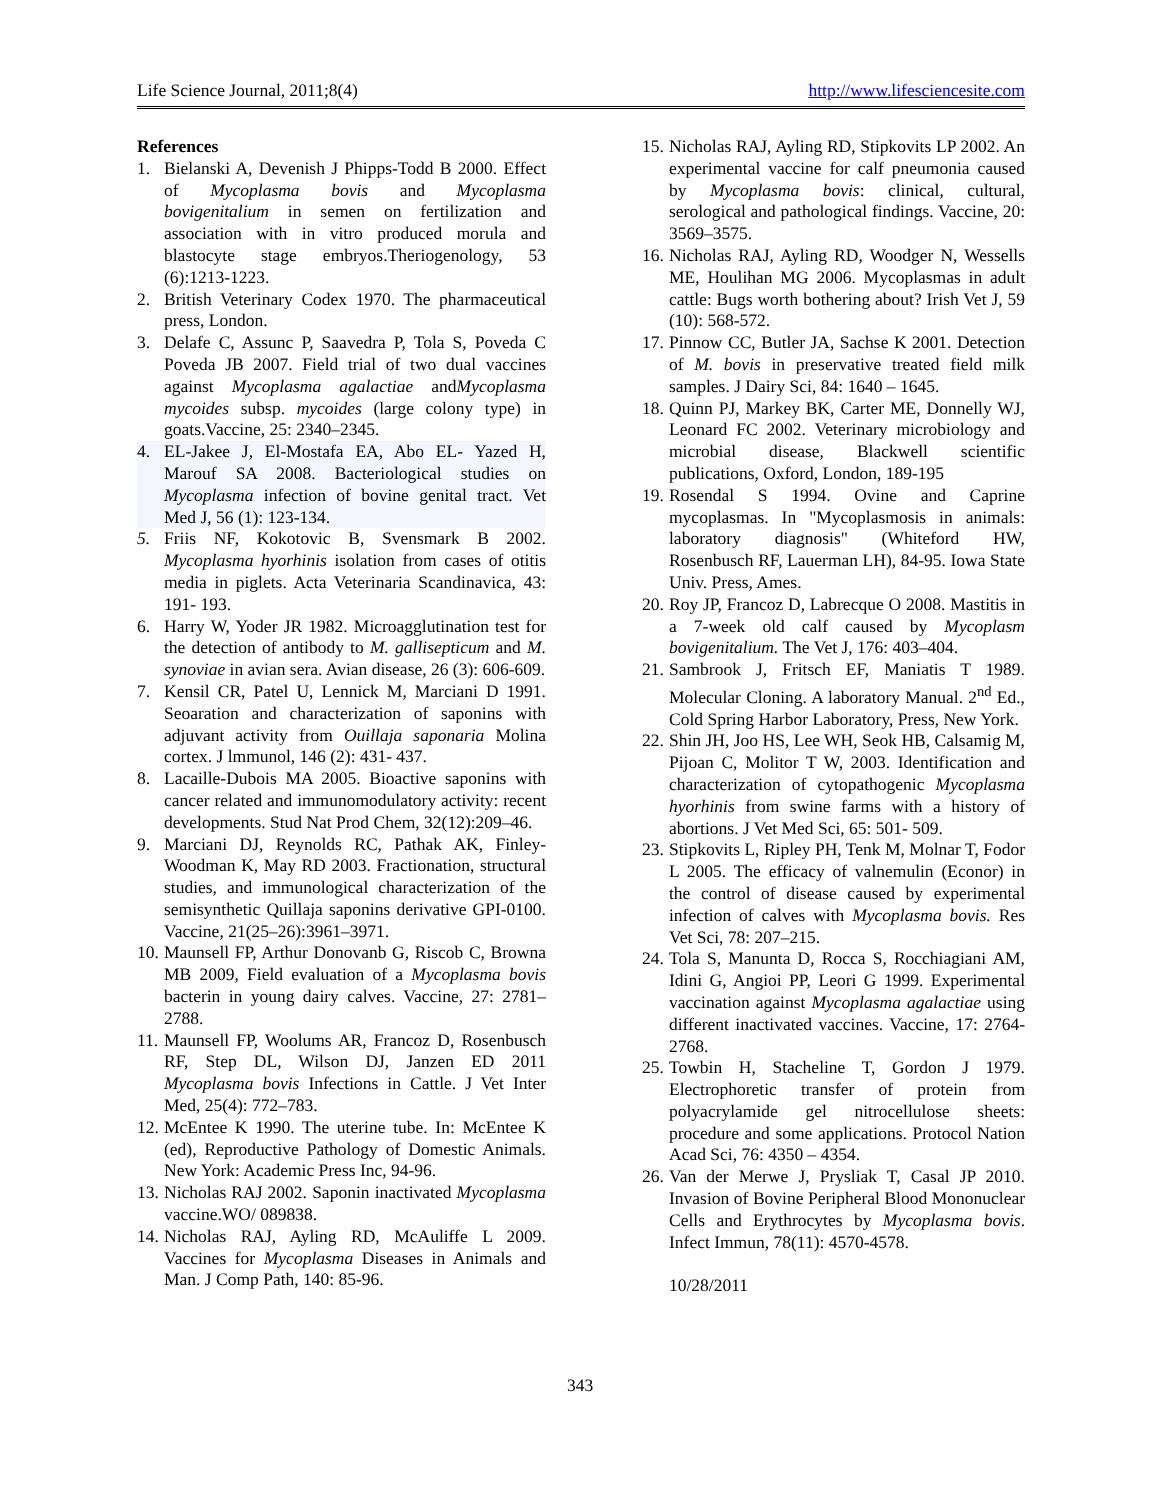Life Science Journal, 2011;8(4) http://www.lifesciencesite.com
References
1. Bielanski A, Devenish J Phipps-Todd B 2000. Effect of Mycoplasma bovis and Mycoplasma bovigenitalium in semen on fertilization and association with in vitro produced morula and blastocyte stage embryos.Theriogenology, 53 (6):1213-1223.
2. British Veterinary Codex 1970. The pharmaceutical press, London.
3. Delafe C, Assunc P, Saavedra P, Tola S, Poveda C Poveda JB 2007. Field trial of two dual vaccines against Mycoplasma agalactiae andMycoplasma mycoides subsp. mycoides (large colony type) in goats.Vaccine, 25: 2340–2345.
4. EL-Jakee J, El-Mostafa EA, Abo EL- Yazed H, Marouf SA 2008. Bacteriological studies on Mycoplasma infection of bovine genital tract. Vet Med J, 56 (1): 123-134.
5. Friis NF, Kokotovic B, Svensmark B 2002. Mycoplasma hyorhinis isolation from cases of otitis media in piglets. Acta Veterinaria Scandinavica, 43: 191- 193.
6. Harry W, Yoder JR 1982. Microagglutination test for the detection of antibody to M. gallisepticum and M. synoviae in avian sera. Avian disease, 26 (3): 606-609.
7. Kensil CR, Patel U, Lennick M, Marciani D 1991. Seoaration and characterization of saponins with adjuvant activity from Ouillaja saponaria Molina cortex. J lmmunol, 146 (2): 431- 437.
8. Lacaille-Dubois MA 2005. Bioactive saponins with cancer related and immunomodulatory activity: recent developments. Stud Nat Prod Chem, 32(12):209–46.
9. Marciani DJ, Reynolds RC, Pathak AK, Finley-Woodman K, May RD 2003. Fractionation, structural studies, and immunological characterization of the semisynthetic Quillaja saponins derivative GPI-0100. Vaccine, 21(25–26):3961–3971.
10. Maunsell FP, Arthur Donovanb G, Riscob C, Browna MB 2009, Field evaluation of a Mycoplasma bovis bacterin in young dairy calves. Vaccine, 27: 2781–2788.
11. Maunsell FP, Woolums AR, Francoz D, Rosenbusch RF, Step DL, Wilson DJ, Janzen ED 2011 Mycoplasma bovis Infections in Cattle. J Vet Inter Med, 25(4): 772–783.
12. McEntee K 1990. The uterine tube. In: McEntee K (ed), Reproductive Pathology of Domestic Animals. New York: Academic Press Inc, 94-96.
13. Nicholas RAJ 2002. Saponin inactivated Mycoplasma vaccine.WO/ 089838.
14. Nicholas RAJ, Ayling RD, McAuliffe L 2009. Vaccines for Mycoplasma Diseases in Animals and Man. J Comp Path, 140: 85-96.
15. Nicholas RAJ, Ayling RD, Stipkovits LP 2002. An experimental vaccine for calf pneumonia caused by Mycoplasma bovis: clinical, cultural, serological and pathological findings. Vaccine, 20: 3569–3575.
16. Nicholas RAJ, Ayling RD, Woodger N, Wessells ME, Houlihan MG 2006. Mycoplasmas in adult cattle: Bugs worth bothering about? Irish Vet J, 59 (10): 568-572.
17. Pinnow CC, Butler JA, Sachse K 2001. Detection of M. bovis in preservative treated field milk samples. J Dairy Sci, 84: 1640 – 1645.
18. Quinn PJ, Markey BK, Carter ME, Donnelly WJ, Leonard FC 2002. Veterinary microbiology and microbial disease, Blackwell scientific publications, Oxford, London, 189-195
19. Rosendal S 1994. Ovine and Caprine mycoplasmas. In "Mycoplasmosis in animals: laboratory diagnosis" (Whiteford HW, Rosenbusch RF, Lauerman LH), 84-95. Iowa State Univ. Press, Ames.
20. Roy JP, Francoz D, Labrecque O 2008. Mastitis in a 7-week old calf caused by Mycoplasm bovigenitalium. The Vet J, 176: 403–404.
21. Sambrook J, Fritsch EF, Maniatis T 1989. Molecular Cloning. A laboratory Manual. 2<sup>nd</sup> Ed., Cold Spring Harbor Laboratory, Press, New York.
22. Shin JH, Joo HS, Lee WH, Seok HB, Calsamig M, Pijoan C, Molitor T W, 2003. Identification and characterization of cytopathogenic Mycoplasma hyorhinis from swine farms with a history of abortions. J Vet Med Sci, 65: 501- 509.
23. Stipkovits L, Ripley PH, Tenk M, Molnar T, Fodor L 2005. The efficacy of valnemulin (Econor) in the control of disease caused by experimental infection of calves with Mycoplasma bovis. Res Vet Sci, 78: 207–215.
24. Tola S, Manunta D, Rocca S, Rocchiagiani AM, Idini G, Angioi PP, Leori G 1999. Experimental vaccination against Mycoplasma agalactiae using different inactivated vaccines. Vaccine, 17: 2764-2768.
25. Towbin H, Stacheline T, Gordon J 1979. Electrophoretic transfer of protein from polyacrylamide gel nitrocellulose sheets: procedure and some applications. Protocol Nation Acad Sci, 76: 4350 – 4354.
26. Van der Merwe J, Prysliak T, Casal JP 2010. Invasion of Bovine Peripheral Blood Mononuclear Cells and Erythrocytes by Mycoplasma bovis. Infect Immun, 78(11): 4570-4578.
10/28/2011
343